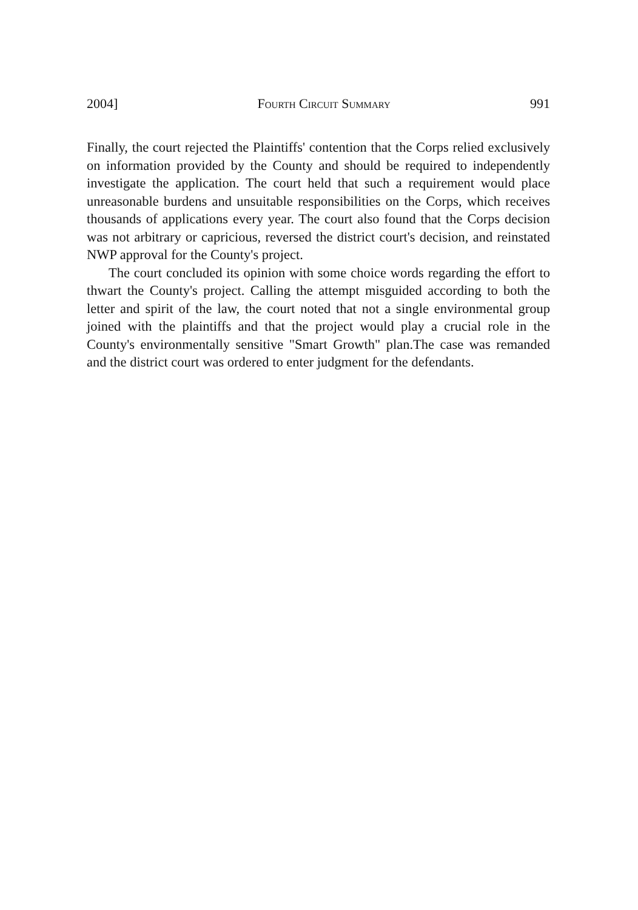2004] Fourth Circuit Summary 991
Finally, the court rejected the Plaintiffs' contention that the Corps relied exclusively on information provided by the County and should be required to independently investigate the application. The court held that such a requirement would place unreasonable burdens and unsuitable responsibilities on the Corps, which receives thousands of applications every year. The court also found that the Corps decision was not arbitrary or capricious, reversed the district court's decision, and reinstated NWP approval for the County's project.
The court concluded its opinion with some choice words regarding the effort to thwart the County's project. Calling the attempt misguided according to both the letter and spirit of the law, the court noted that not a single environmental group joined with the plaintiffs and that the project would play a crucial role in the County's environmentally sensitive "Smart Growth" plan.The case was remanded and the district court was ordered to enter judgment for the defendants.